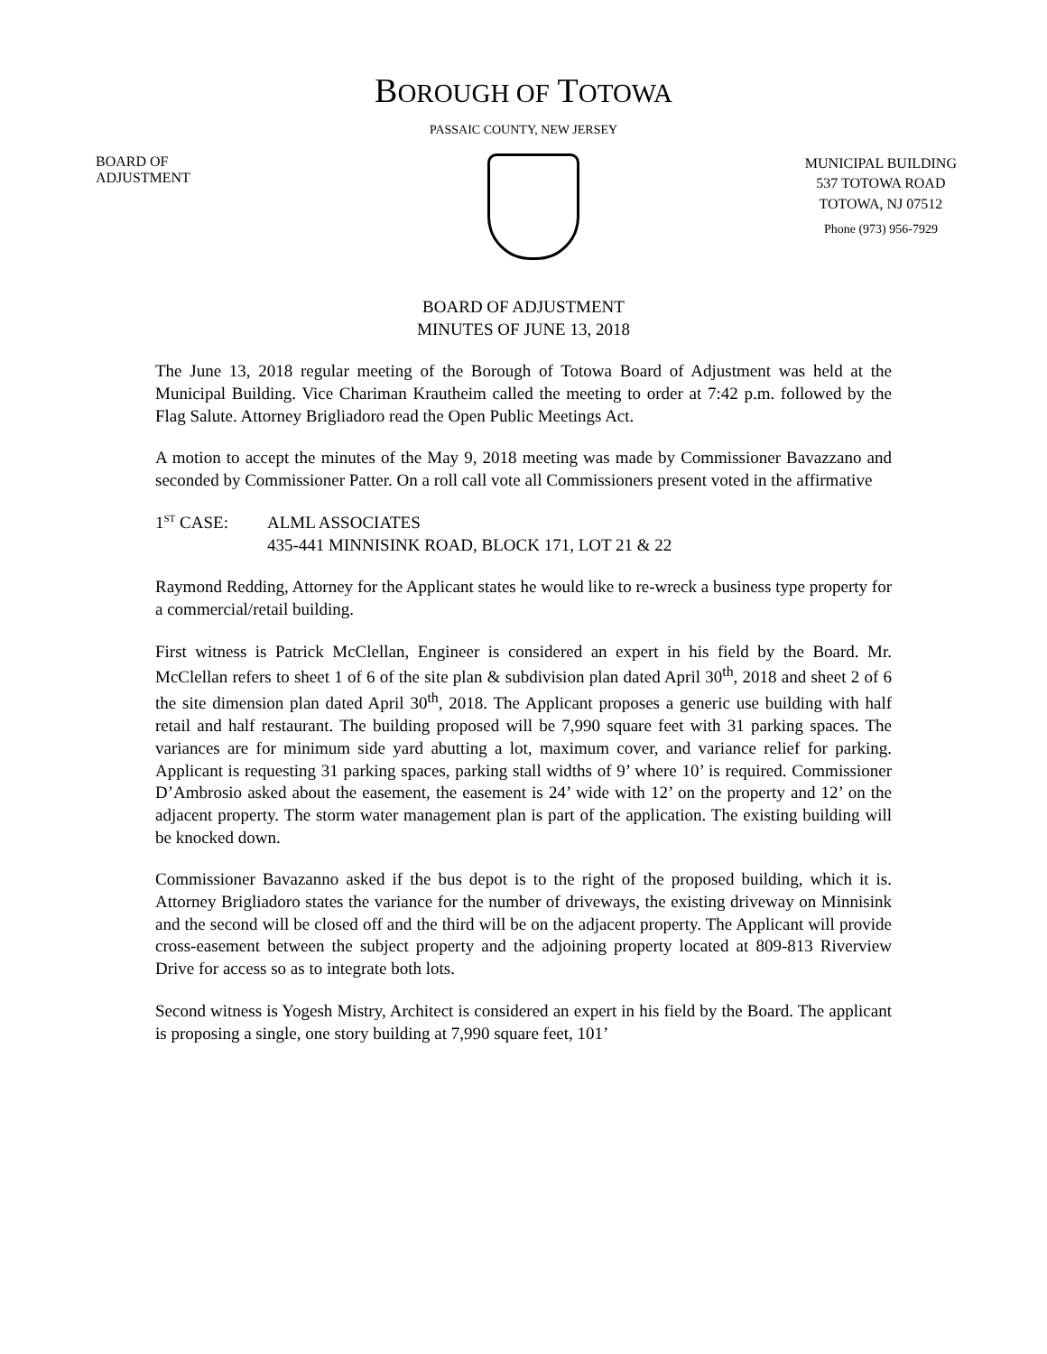BOROUGH OF TOTOWA
PASSAIC COUNTY, NEW JERSEY
BOARD OF
ADJUSTMENT
MUNICIPAL BUILDING
537 TOTOWA ROAD
TOTOWA, NJ 07512
Phone (973) 956-7929
BOARD OF ADJUSTMENT
MINUTES OF JUNE 13, 2018
The June 13, 2018 regular meeting of the Borough of Totowa Board of Adjustment was held at the Municipal Building. Vice Chariman Krautheim called the meeting to order at 7:42 p.m. followed by the Flag Salute. Attorney Brigliadoro read the Open Public Meetings Act.
A motion to accept the minutes of the May 9, 2018 meeting was made by Commissioner Bavazzano and seconded by Commissioner Patter. On a roll call vote all Commissioners present voted in the affirmative
1<sup>ST</sup> CASE: ALML ASSOCIATES
435-441 MINNISINK ROAD, BLOCK 171, LOT 21 & 22
Raymond Redding, Attorney for the Applicant states he would like to re-wreck a business type property for a commercial/retail building.
First witness is Patrick McClellan, Engineer is considered an expert in his field by the Board. Mr. McClellan refers to sheet 1 of 6 of the site plan & subdivision plan dated April 30<sup>th</sup>, 2018 and sheet 2 of 6 the site dimension plan dated April 30<sup>th</sup>, 2018. The Applicant proposes a generic use building with half retail and half restaurant. The building proposed will be 7,990 square feet with 31 parking spaces. The variances are for minimum side yard abutting a lot, maximum cover, and variance relief for parking. Applicant is requesting 31 parking spaces, parking stall widths of 9’ where 10’ is required. Commissioner D’Ambrosio asked about the easement, the easement is 24’ wide with 12’ on the property and 12’ on the adjacent property. The storm water management plan is part of the application. The existing building will be knocked down.
Commissioner Bavazanno asked if the bus depot is to the right of the proposed building, which it is. Attorney Brigliadoro states the variance for the number of driveways, the existing driveway on Minnisink and the second will be closed off and the third will be on the adjacent property. The Applicant will provide cross-easement between the subject property and the adjoining property located at 809-813 Riverview Drive for access so as to integrate both lots.
Second witness is Yogesh Mistry, Architect is considered an expert in his field by the Board. The applicant is proposing a single, one story building at 7,990 square feet, 101’